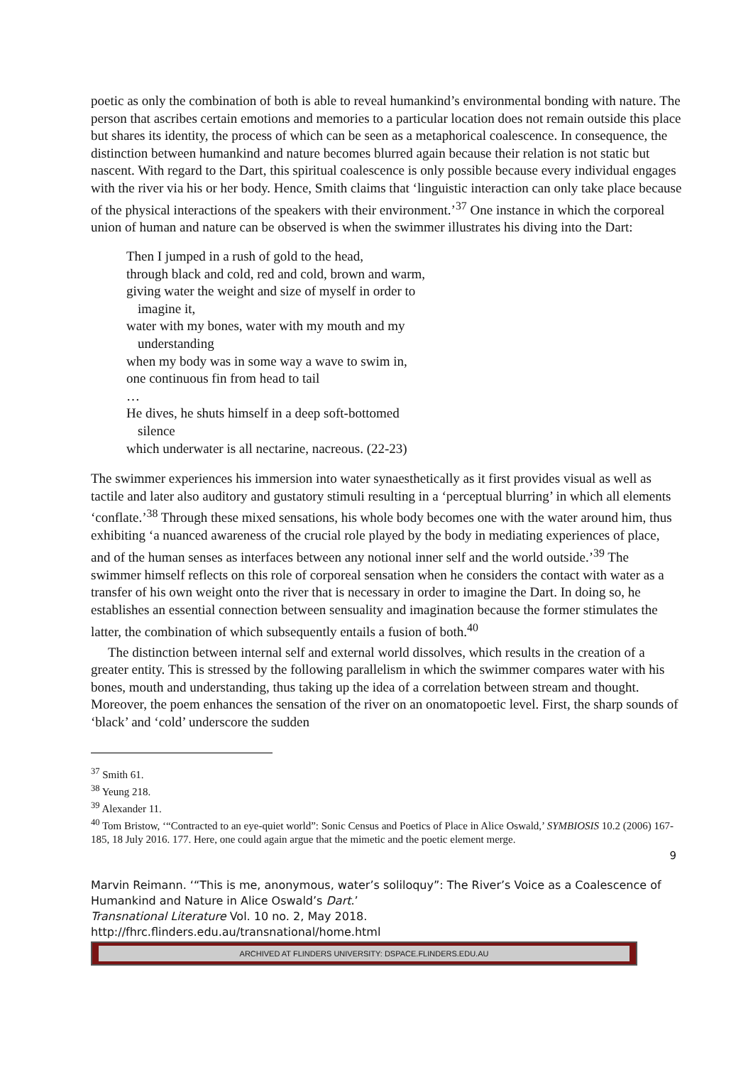poetic as only the combination of both is able to reveal humankind’s environmental bonding with nature. The person that ascribes certain emotions and memories to a particular location does not remain outside this place but shares its identity, the process of which can be seen as a metaphorical coalescence. In consequence, the distinction between humankind and nature becomes blurred again because their relation is not static but nascent. With regard to the Dart, this spiritual coalescence is only possible because every individual engages with the river via his or her body. Hence, Smith claims that ‘linguistic interaction can only take place because of the physical interactions of the speakers with their environment.’<sup>37</sup> One instance in which the corporeal union of human and nature can be observed is when the swimmer illustrates his diving into the Dart:
Then I jumped in a rush of gold to the head,
through black and cold, red and cold, brown and warm,
giving water the weight and size of myself in order to
imagine it,
water with my bones, water with my mouth and my
understanding
when my body was in some way a wave to swim in,
one continuous fin from head to tail
…
He dives, he shuts himself in a deep soft-bottomed
silence
which underwater is all nectarine, nacreous. (22-23)
The swimmer experiences his immersion into water synaesthetically as it first provides visual as well as tactile and later also auditory and gustatory stimuli resulting in a ‘perceptual blurring’ in which all elements ‘conflate.’<sup>38</sup> Through these mixed sensations, his whole body becomes one with the water around him, thus exhibiting ‘a nuanced awareness of the crucial role played by the body in mediating experiences of place, and of the human senses as interfaces between any notional inner self and the world outside.’<sup>39</sup> The swimmer himself reflects on this role of corporeal sensation when he considers the contact with water as a transfer of his own weight onto the river that is necessary in order to imagine the Dart. In doing so, he establishes an essential connection between sensuality and imagination because the former stimulates the latter, the combination of which subsequently entails a fusion of both.<sup>40</sup>
The distinction between internal self and external world dissolves, which results in the creation of a greater entity. This is stressed by the following parallelism in which the swimmer compares water with his bones, mouth and understanding, thus taking up the idea of a correlation between stream and thought. Moreover, the poem enhances the sensation of the river on an onomatopoetic level. First, the sharp sounds of ‘black’ and ‘cold’ underscore the sudden
<sup>37</sup> Smith 61.
<sup>38</sup> Yeung 218.
<sup>39</sup> Alexander 11.
<sup>40</sup> Tom Bristow, ‘“Contracted to an eye-quiet world”: Sonic Census and Poetics of Place in Alice Oswald,’ SYMBIOSIS 10.2 (2006) 167-185, 18 July 2016. 177. Here, one could again argue that the mimetic and the poetic element merge.
9
Marvin Reimann. ‘“This is me, anonymous, water’s soliloquy”: The River’s Voice as a Coalescence of Humankind and Nature in Alice Oswald’s Dart.’
Transnational Literature Vol. 10 no. 2, May 2018.
http://fhrc.flinders.edu.au/transnational/home.html
ARCHIVED AT FLINDERS UNIVERSITY: DSPACE.FLINDERS.EDU.AU